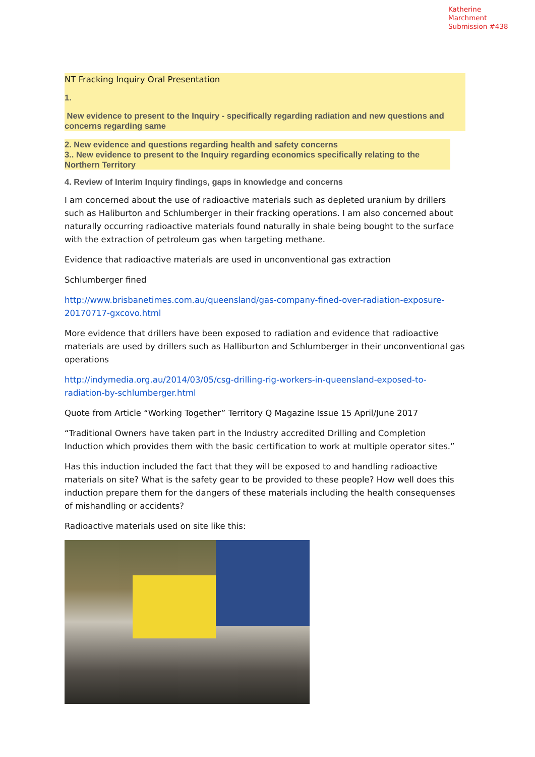Katherine Marchment
Submission #438
NT Fracking Inquiry Oral Presentation
1.
New evidence to present to the Inquiry - specifically regarding radiation and new questions and concerns regarding same
2. New evidence and questions regarding health and safety concerns
3.. New evidence to present to the Inquiry regarding economics specifically relating to the Northern Territory
4. Review of Interim Inquiry findings, gaps in knowledge and concerns
I am concerned about the use of radioactive materials such as depleted uranium by drillers such as Haliburton and Schlumberger in their fracking operations. I am also concerned about naturally occurring radioactive materials found naturally in shale being bought to the surface with the extraction of petroleum gas when targeting methane.
Evidence that radioactive materials are used in unconventional gas extraction
Schlumberger fined
http://www.brisbanetimes.com.au/queensland/gas-company-fined-over-radiation-exposure-20170717-gxcovo.html
More evidence that drillers have been exposed to radiation and evidence that radioactive materials are used by drillers such as Halliburton and Schlumberger in their unconventional gas operations
http://indymedia.org.au/2014/03/05/csg-drilling-rig-workers-in-queensland-exposed-to-radiation-by-schlumberger.html
Quote from Article “Working Together” Territory Q Magazine Issue 15 April/June 2017
“Traditional Owners have taken part in the Industry accredited Drilling and Completion Induction which provides them with the basic certification to work at multiple operator sites.”
Has this induction included the fact that they will be exposed to and handling radioactive materials on site? What is the safety gear to be provided to these people? How well does this induction prepare them for the dangers of these materials including the health consequenses of mishandling or accidents?
Radioactive materials used on site like this: